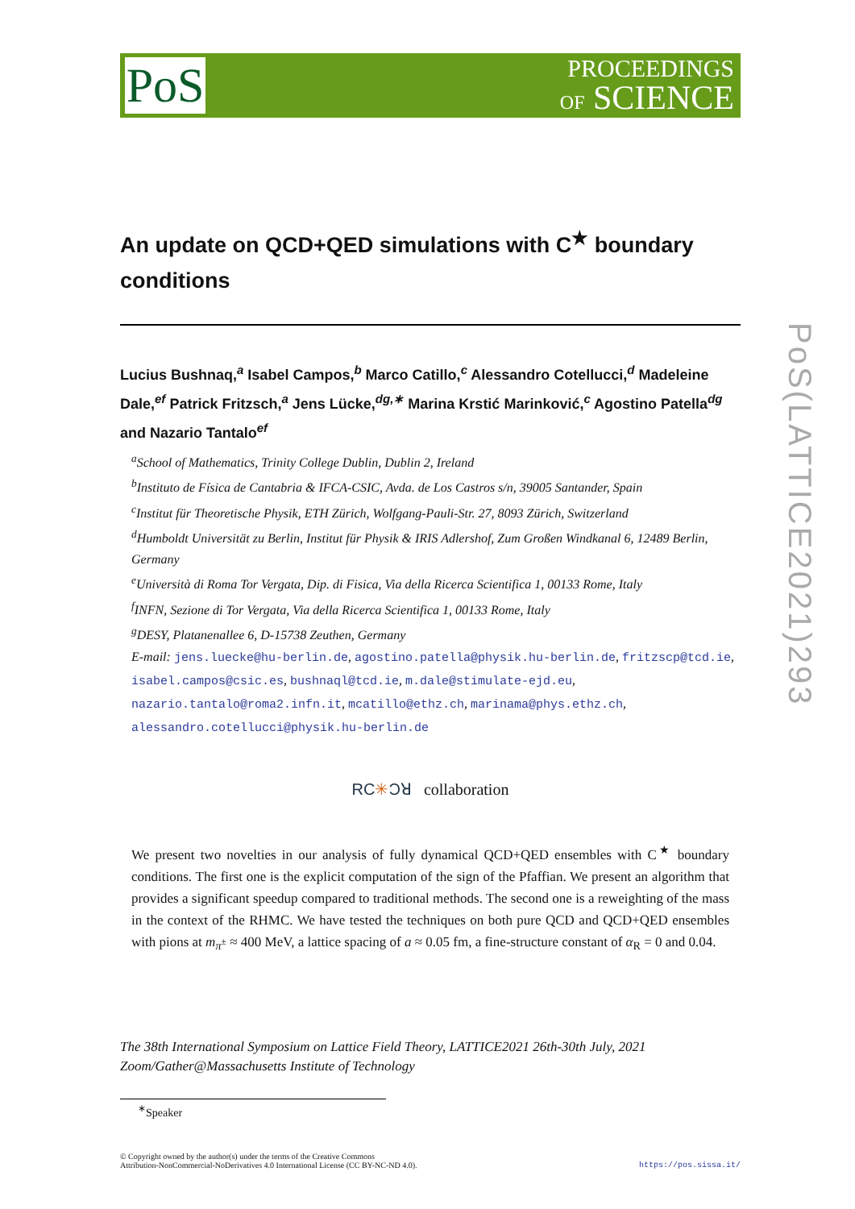PoS
PROCEEDINGS
OF SCIENCE
An update on QCD+QED simulations with C<sup>★</sup> boundary conditions
Lucius Bushnaq,<sup>a</sup> Isabel Campos,<sup>b</sup> Marco Catillo,<sup>c</sup> Alessandro Cotellucci,<sup>d</sup> Madeleine Dale,<sup>ef</sup> Patrick Fritzsch,<sup>a</sup> Jens Lücke,<sup>dg,∗</sup> Marina Krstić Marinković,<sup>c</sup> Agostino Patella<sup>dg</sup> and Nazario Tantalo<sup>ef</sup>
<sup>a</sup> School of Mathematics, Trinity College Dublin, Dublin 2, Ireland
<sup>b</sup> Instituto de Física de Cantabria & IFCA-CSIC, Avda. de Los Castros s/n, 39005 Santander, Spain
<sup>c</sup> Institut für Theoretische Physik, ETH Zürich, Wolfgang-Pauli-Str. 27, 8093 Zürich, Switzerland
<sup>d</sup> Humboldt Universität zu Berlin, Institut für Physik & IRIS Adlershof, Zum Großen Windkanal 6, 12489 Berlin, Germany
<sup>e</sup> Università di Roma Tor Vergata, Dip. di Fisica, Via della Ricerca Scientifica 1, 00133 Rome, Italy
<sup>f</sup> INFN, Sezione di Tor Vergata, Via della Ricerca Scientifica 1, 00133 Rome, Italy
<sup>g</sup> DESY, Platanenallee 6, D-15738 Zeuthen, Germany
E-mail: jens.luecke@hu-berlin.de, agostino.patella@physik.hu-berlin.de, fritzscp@tcd.ie, isabel.campos@csic.es, bushnaql@tcd.ie, m.dale@stimulate-ejd.eu, nazario.tantalo@roma2.infn.it, mcatillo@ethz.ch, marinama@phys.ethz.ch, alessandro.cotellucci@physik.hu-berlin.de
RC✳Ɔꓤ collaboration
We present two novelties in our analysis of fully dynamical QCD+QED ensembles with C<sup>★</sup> boundary conditions. The first one is the explicit computation of the sign of the Pfaffian. We present an algorithm that provides a significant speedup compared to traditional methods. The second one is a reweighting of the mass in the context of the RHMC. We have tested the techniques on both pure QCD and QCD+QED ensembles with pions at m<sub>π<sup>±</sup></sub> ≈ 400 MeV, a lattice spacing of a ≈ 0.05 fm, a fine-structure constant of α<sub>R</sub> = 0 and 0.04.
The 38th International Symposium on Lattice Field Theory, LATTICE2021 26th-30th July, 2021
Zoom/Gather@Massachusetts Institute of Technology
<sup>∗</sup>Speaker
© Copyright owned by the author(s) under the terms of the Creative Commons
Attribution-NonCommercial-NoDerivatives 4.0 International License (CC BY-NC-ND 4.0).
https://pos.sissa.it/
PoS(LATTICE2021)293